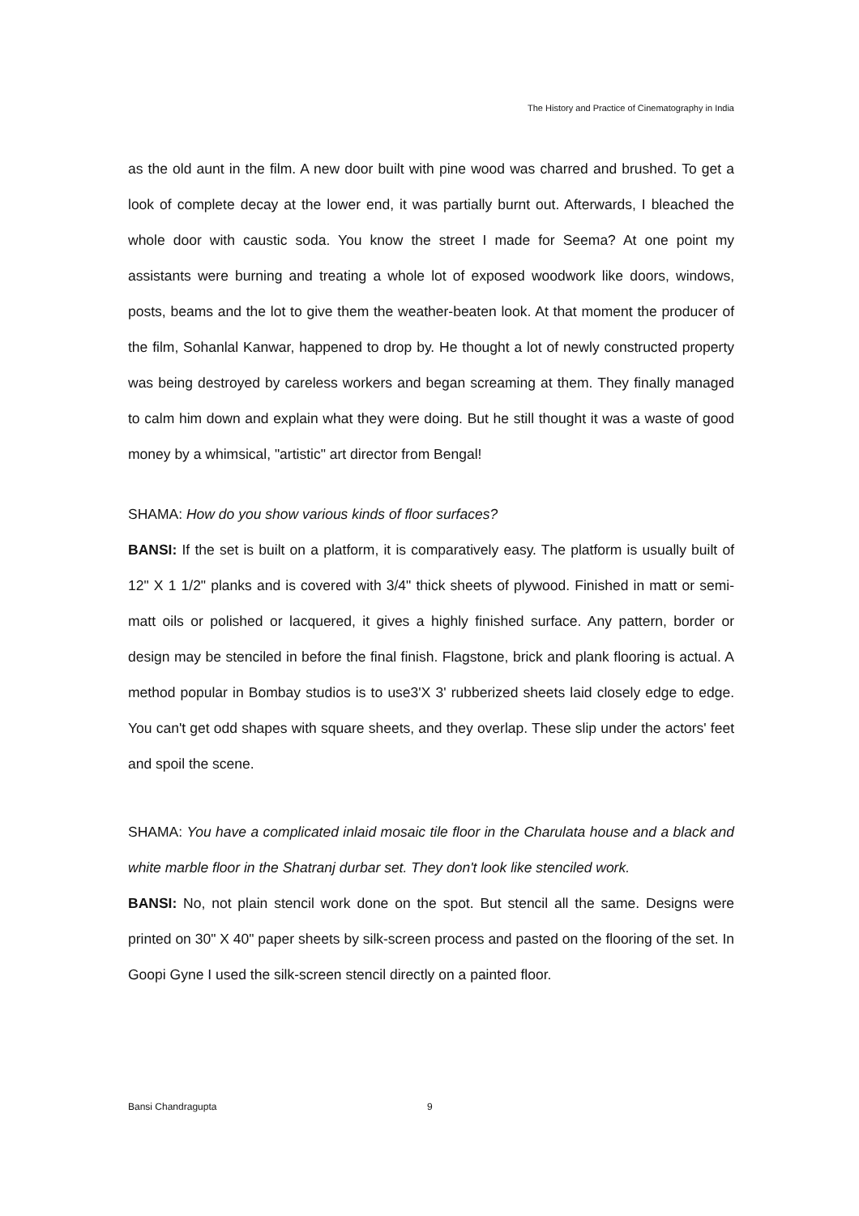The History and Practice of Cinematography in India
as the old aunt in the film. A new door built with pine wood was charred and brushed. To get a look of complete decay at the lower end, it was partially burnt out. Afterwards, I bleached the whole door with caustic soda. You know the street I made for Seema? At one point my assistants were burning and treating a whole lot of exposed woodwork like doors, windows, posts, beams and the lot to give them the weather-beaten look. At that moment the producer of the film, Sohanlal Kanwar, happened to drop by. He thought a lot of newly constructed property was being destroyed by careless workers and began screaming at them. They finally managed to calm him down and explain what they were doing. But he still thought it was a waste of good money by a whimsical, "artistic" art director from Bengal!
SHAMA: How do you show various kinds of floor surfaces?
BANSI: If the set is built on a platform, it is comparatively easy. The platform is usually built of 12" X 1 1/2" planks and is covered with 3/4" thick sheets of plywood. Finished in matt or semi-matt oils or polished or lacquered, it gives a highly finished surface. Any pattern, border or design may be stenciled in before the final finish. Flagstone, brick and plank flooring is actual. A method popular in Bombay studios is to use3'X 3' rubberized sheets laid closely edge to edge. You can't get odd shapes with square sheets, and they overlap. These slip under the actors' feet and spoil the scene.
SHAMA: You have a complicated inlaid mosaic tile floor in the Charulata house and a black and white marble floor in the Shatranj durbar set. They don't look like stenciled work.
BANSI: No, not plain stencil work done on the spot. But stencil all the same. Designs were printed on 30" X 40" paper sheets by silk-screen process and pasted on the flooring of the set. In Goopi Gyne I used the silk-screen stencil directly on a painted floor.
Bansi Chandragupta 9